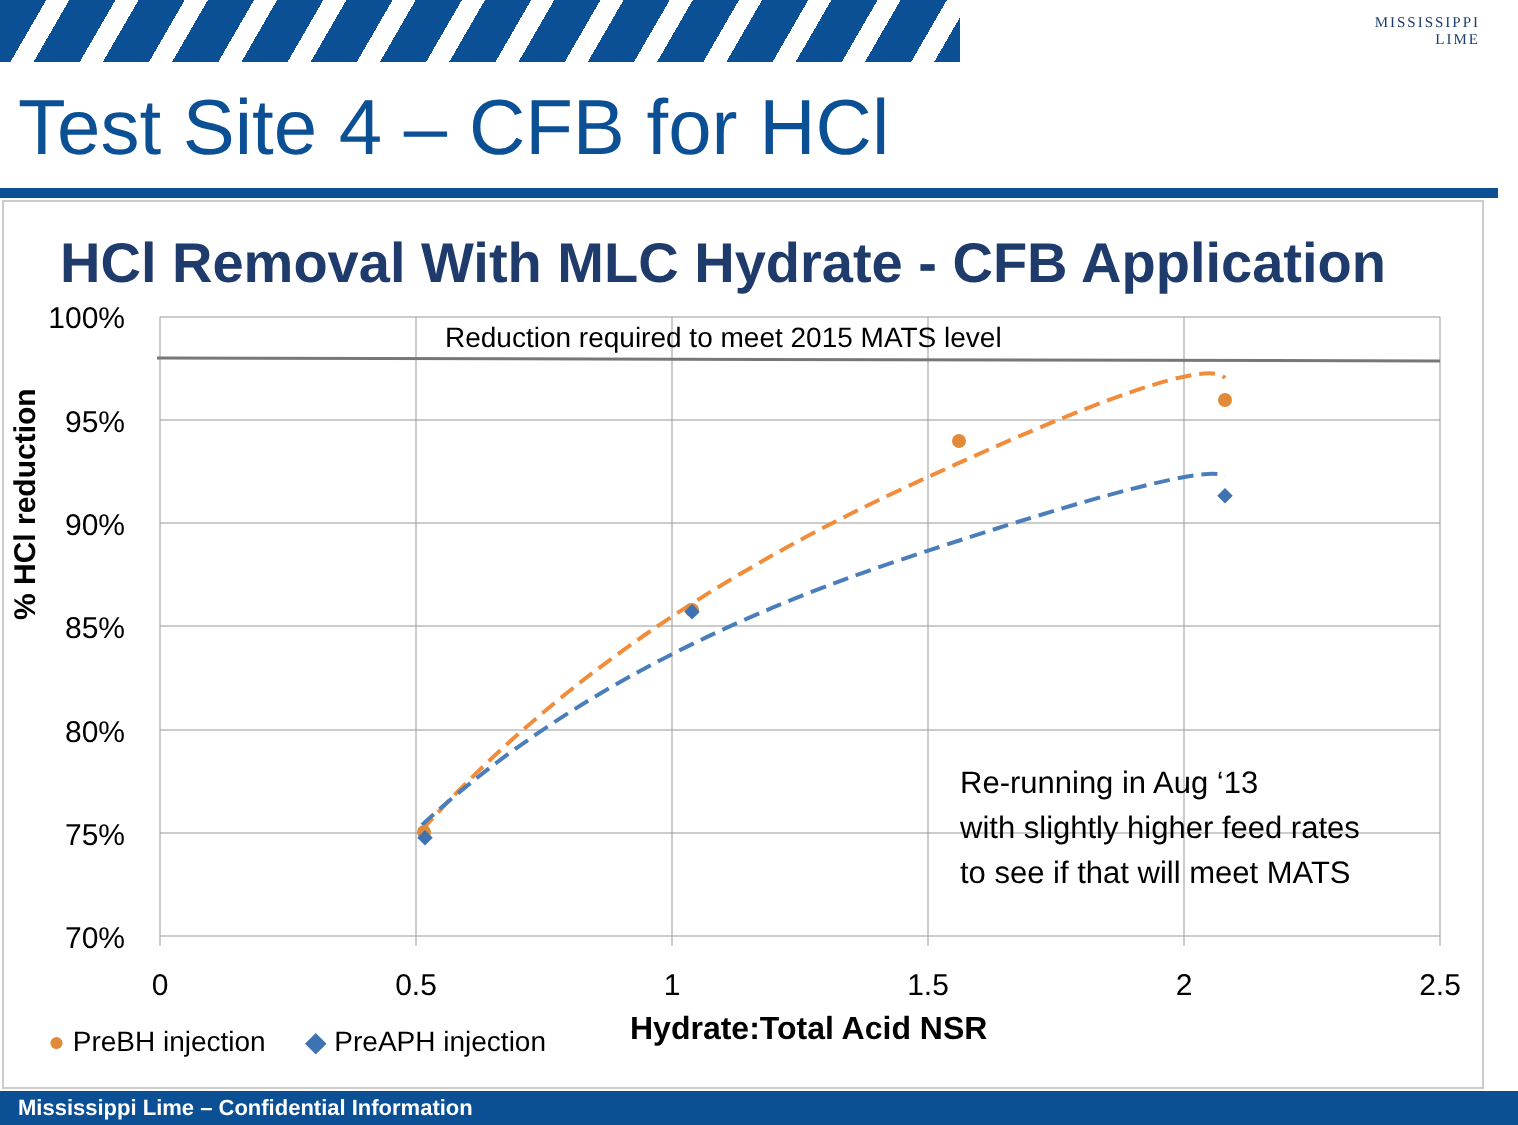MISSISSIPPI
LIME
Test Site 4 – CFB for HCl
HCl Removal With MLC Hydrate - CFB Application
100%
95%
90%
85%
80%
75%
70%
Reduction required to meet 2015 MATS level
0
0.5
1
1.5
2
2.5
% HCl reduction
Re-running in Aug ‘13
with slightly higher feed rates
to see if that will meet MATS
● PreBH injection ◆ PreAPH injection
Hydrate:Total Acid NSR
Mississippi Lime – Confidential Information